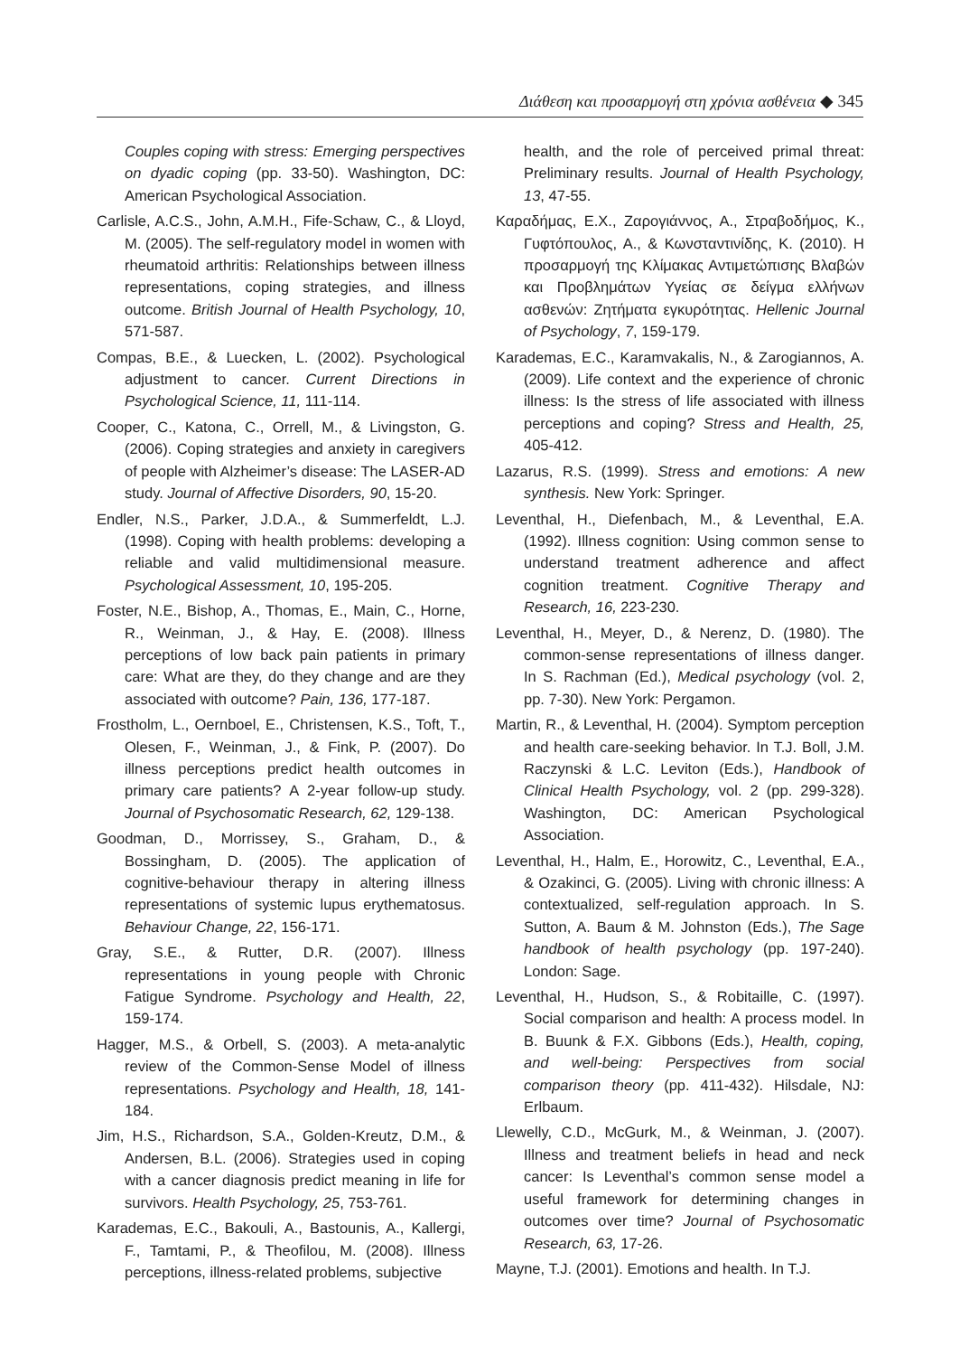Διάθεση και προσαρμογή στη χρόνια ασθένεια ◆ 345
Couples coping with stress: Emerging perspectives on dyadic coping (pp. 33-50). Washington, DC: American Psychological Association.
Carlisle, A.C.S., John, A.M.H., Fife-Schaw, C., & Lloyd, M. (2005). The self-regulatory model in women with rheumatoid arthritis: Relationships between illness representations, coping strategies, and illness outcome. British Journal of Health Psychology, 10, 571-587.
Compas, B.E., & Luecken, L. (2002). Psychological adjustment to cancer. Current Directions in Psychological Science, 11, 111-114.
Cooper, C., Katona, C., Orrell, M., & Livingston, G. (2006). Coping strategies and anxiety in caregivers of people with Alzheimer’s disease: The LASER-AD study. Journal of Affective Disorders, 90, 15-20.
Endler, N.S., Parker, J.D.A., & Summerfeldt, L.J. (1998). Coping with health problems: developing a reliable and valid multidimensional measure. Psychological Assessment, 10, 195-205.
Foster, N.E., Bishop, A., Thomas, E., Main, C., Horne, R., Weinman, J., & Hay, E. (2008). Illness perceptions of low back pain patients in primary care: What are they, do they change and are they associated with outcome? Pain, 136, 177-187.
Frostholm, L., Oernboel, E., Christensen, K.S., Toft, T., Olesen, F., Weinman, J., & Fink, P. (2007). Do illness perceptions predict health outcomes in primary care patients? A 2-year follow-up study. Journal of Psychosomatic Research, 62, 129-138.
Goodman, D., Morrissey, S., Graham, D., & Bossingham, D. (2005). The application of cognitive-behaviour therapy in altering illness representations of systemic lupus erythematosus. Behaviour Change, 22, 156-171.
Gray, S.E., & Rutter, D.R. (2007). Illness representations in young people with Chronic Fatigue Syndrome. Psychology and Health, 22, 159-174.
Hagger, M.S., & Orbell, S. (2003). A meta-analytic review of the Common-Sense Model of illness representations. Psychology and Health, 18, 141-184.
Jim, H.S., Richardson, S.A., Golden-Kreutz, D.M., & Andersen, B.L. (2006). Strategies used in coping with a cancer diagnosis predict meaning in life for survivors. Health Psychology, 25, 753-761.
Karademas, E.C., Bakouli, A., Bastounis, A., Kallergi, F., Tamtami, P., & Theofilou, M. (2008). Illness perceptions, illness-related problems, subjective
health, and the role of perceived primal threat: Preliminary results. Journal of Health Psychology, 13, 47-55.
Καραδήμας, Ε.Χ., Ζαρογιάννος, Α., Στραβοδήμος, Κ., Γυφτόπουλος, Α., & Κωνσταντινίδης, Κ. (2010). Η προσαρμογή της Κλίμακας Αντιμετώπισης Βλαβών και Προβλημάτων Υγείας σε δείγμα ελλήνων ασθενών: Ζητήματα εγκυρότητας. Hellenic Journal of Psychology, 7, 159-179.
Karademas, E.C., Karamvakalis, N., & Zarogiannos, A. (2009). Life context and the experience of chronic illness: Is the stress of life associated with illness perceptions and coping? Stress and Health, 25, 405-412.
Lazarus, R.S. (1999). Stress and emotions: A new synthesis. New York: Springer.
Leventhal, H., Diefenbach, M., & Leventhal, E.A. (1992). Illness cognition: Using common sense to understand treatment adherence and affect cognition treatment. Cognitive Therapy and Research, 16, 223-230.
Leventhal, H., Meyer, D., & Nerenz, D. (1980). The common-sense representations of illness danger. In S. Rachman (Ed.), Medical psychology (vol. 2, pp. 7-30). New York: Pergamon.
Martin, R., & Leventhal, H. (2004). Symptom perception and health care-seeking behavior. In T.J. Boll, J.M. Raczynski & L.C. Leviton (Eds.), Handbook of Clinical Health Psychology, vol. 2 (pp. 299-328). Washington, DC: American Psychological Association.
Leventhal, H., Halm, E., Horowitz, C., Leventhal, E.A., & Ozakinci, G. (2005). Living with chronic illness: A contextualized, self-regulation approach. In S. Sutton, A. Baum & M. Johnston (Eds.), The Sage handbook of health psychology (pp. 197-240). London: Sage.
Leventhal, H., Hudson, S., & Robitaille, C. (1997). Social comparison and health: A process model. In B. Buunk & F.X. Gibbons (Eds.), Health, coping, and well-being: Perspectives from social comparison theory (pp. 411-432). Hilsdale, NJ: Erlbaum.
Llewelly, C.D., McGurk, M., & Weinman, J. (2007). Illness and treatment beliefs in head and neck cancer: Is Leventhal’s common sense model a useful framework for determining changes in outcomes over time? Journal of Psychosomatic Research, 63, 17-26.
Mayne, T.J. (2001). Emotions and health. In T.J.